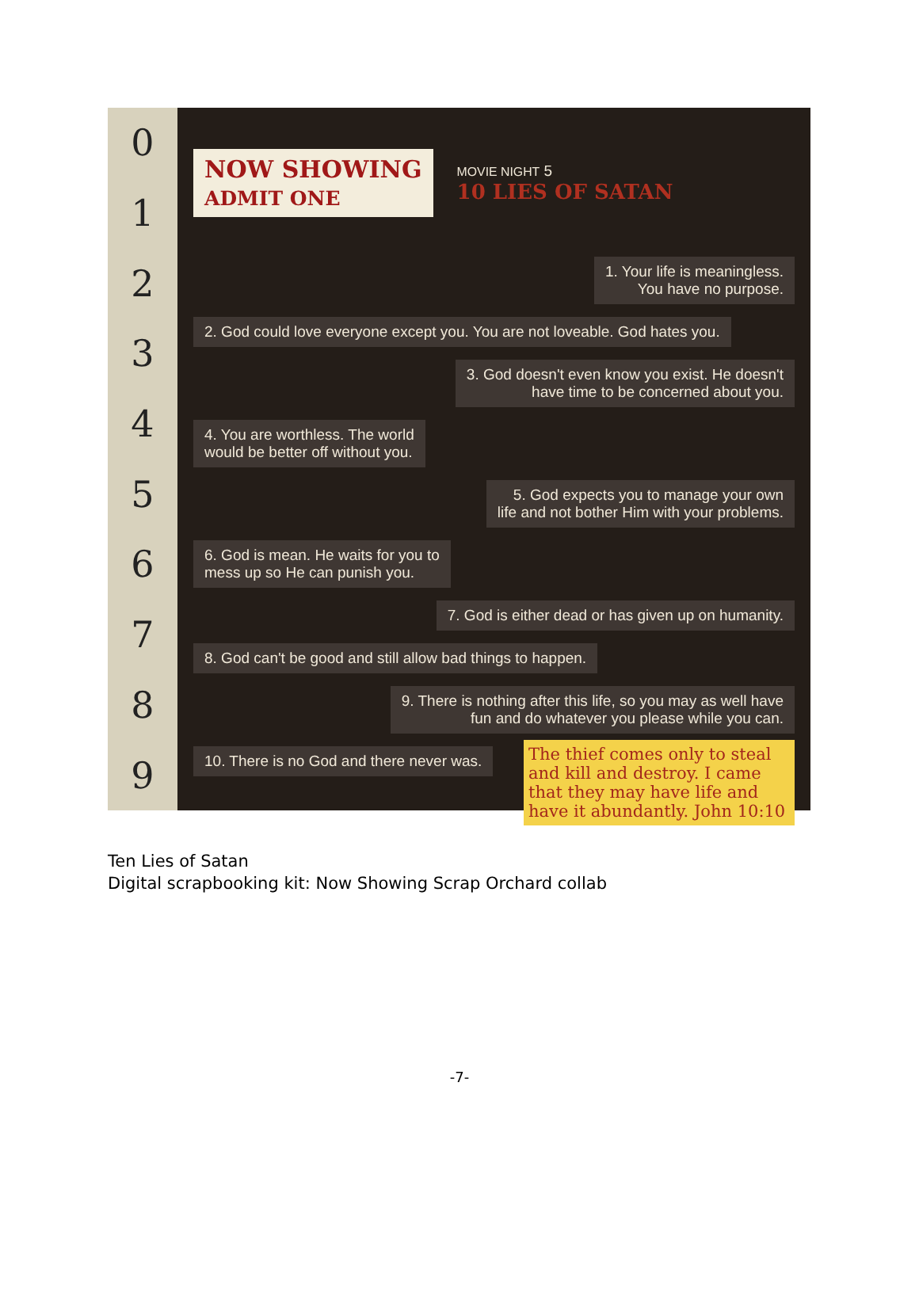0123456789
NOW SHOWING
ADMIT ONE
MOVIE NIGHT 5
10 LIES OF SATAN
1. Your life is meaningless.
You have no purpose.
2. God could love everyone except you. You are not loveable. God hates you.
3. God doesn't even know you exist. He doesn't
have time to be concerned about you.
4. You are worthless. The world
would be better off without you.
5. God expects you to manage your own
life and not bother Him with your problems.
6. God is mean. He waits for you to
mess up so He can punish you.
7. God is either dead or has given up on humanity.
8. God can't be good and still allow bad things to happen.
9. There is nothing after this life, so you may as well have
fun and do whatever you please while you can.
The thief comes only to steal and kill and destroy. I came that they may have life and have it abundantly. John 10:10
10. There is no God and there never was.
Ten Lies of Satan
Digital scrapbooking kit: Now Showing Scrap Orchard collab
-7-